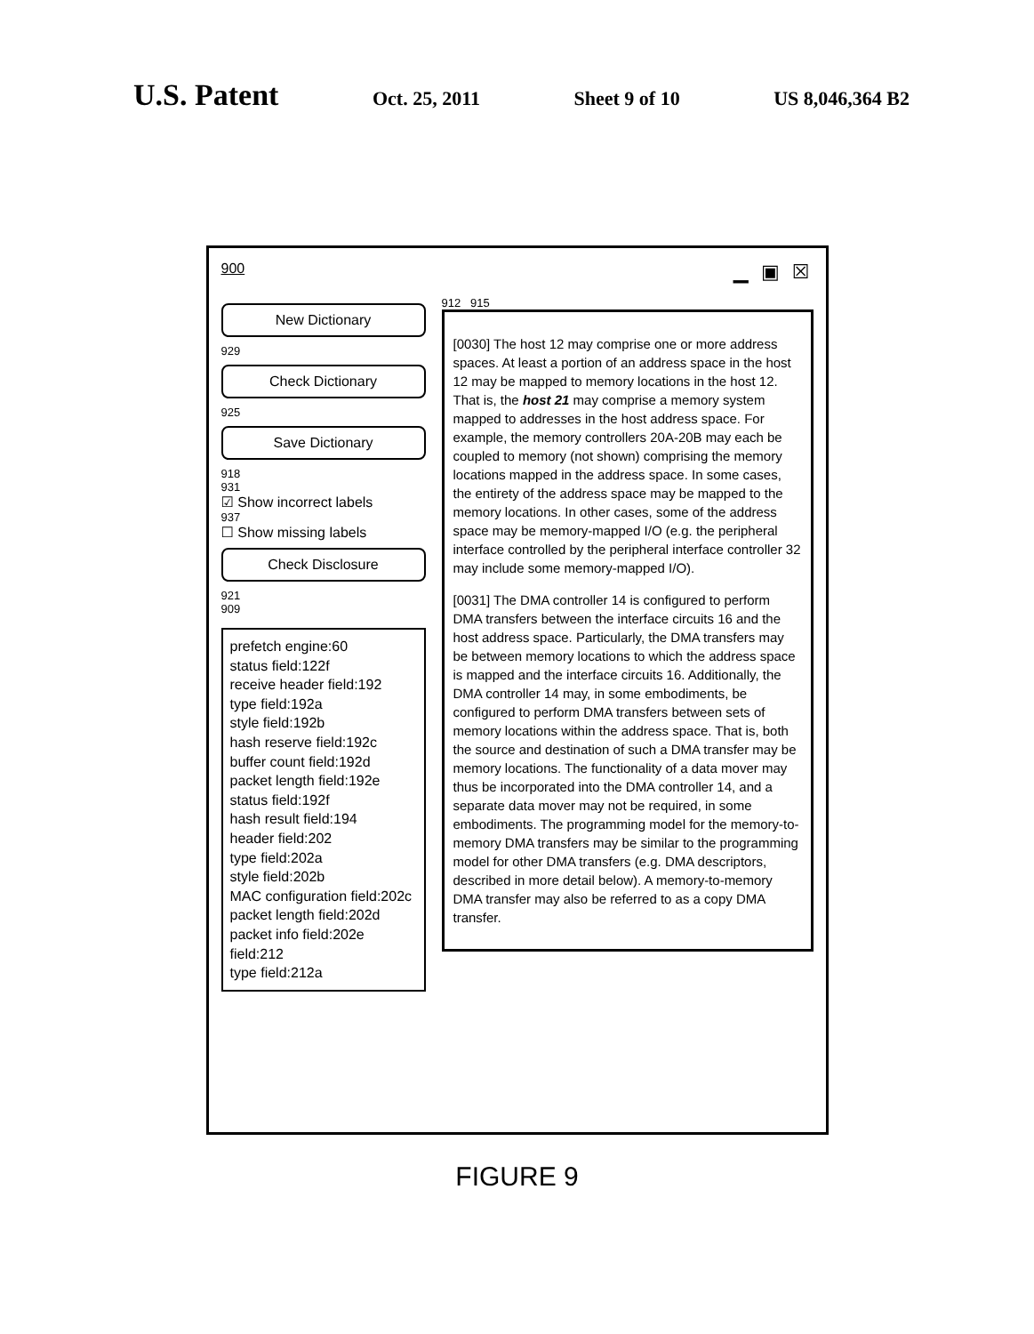U.S. Patent
Oct. 25, 2011 Sheet 9 of 10 US 8,046,364 B2
900 ▁ ▣ ☒
New Dictionary
929
Check Dictionary
925
Save Dictionary
918
931
☑ Show incorrect labels
937
☐ Show missing labels
Check Disclosure
921
909
prefetch engine:60
status field:122f
receive header field:192
type field:192a
style field:192b
hash reserve field:192c
buffer count field:192d
packet length field:192e
status field:192f
hash result field:194
header field:202
type field:202a
style field:202b
MAC configuration field:202c
packet length field:202d
packet info field:202e
field:212
type field:212a
912 915
[0030] The host 12 may comprise one or more address spaces. At least a portion of an address space in the host 12 may be mapped to memory locations in the host 12. That is, the host 21 may comprise a memory system mapped to addresses in the host address space. For example, the memory controllers 20A-20B may each be coupled to memory (not shown) comprising the memory locations mapped in the address space. In some cases, the entirety of the address space may be mapped to the memory locations. In other cases, some of the address space may be memory-mapped I/O (e.g. the peripheral interface controlled by the peripheral interface controller 32 may include some memory-mapped I/O).
[0031] The DMA controller 14 is configured to perform DMA transfers between the interface circuits 16 and the host address space. Particularly, the DMA transfers may be between memory locations to which the address space is mapped and the interface circuits 16. Additionally, the DMA controller 14 may, in some embodiments, be configured to perform DMA transfers between sets of memory locations within the address space. That is, both the source and destination of such a DMA transfer may be memory locations. The functionality of a data mover may thus be incorporated into the DMA controller 14, and a separate data mover may not be required, in some embodiments. The programming model for the memory-to-memory DMA transfers may be similar to the programming model for other DMA transfers (e.g. DMA descriptors, described in more detail below). A memory-to-memory DMA transfer may also be referred to as a copy DMA transfer.
FIGURE 9